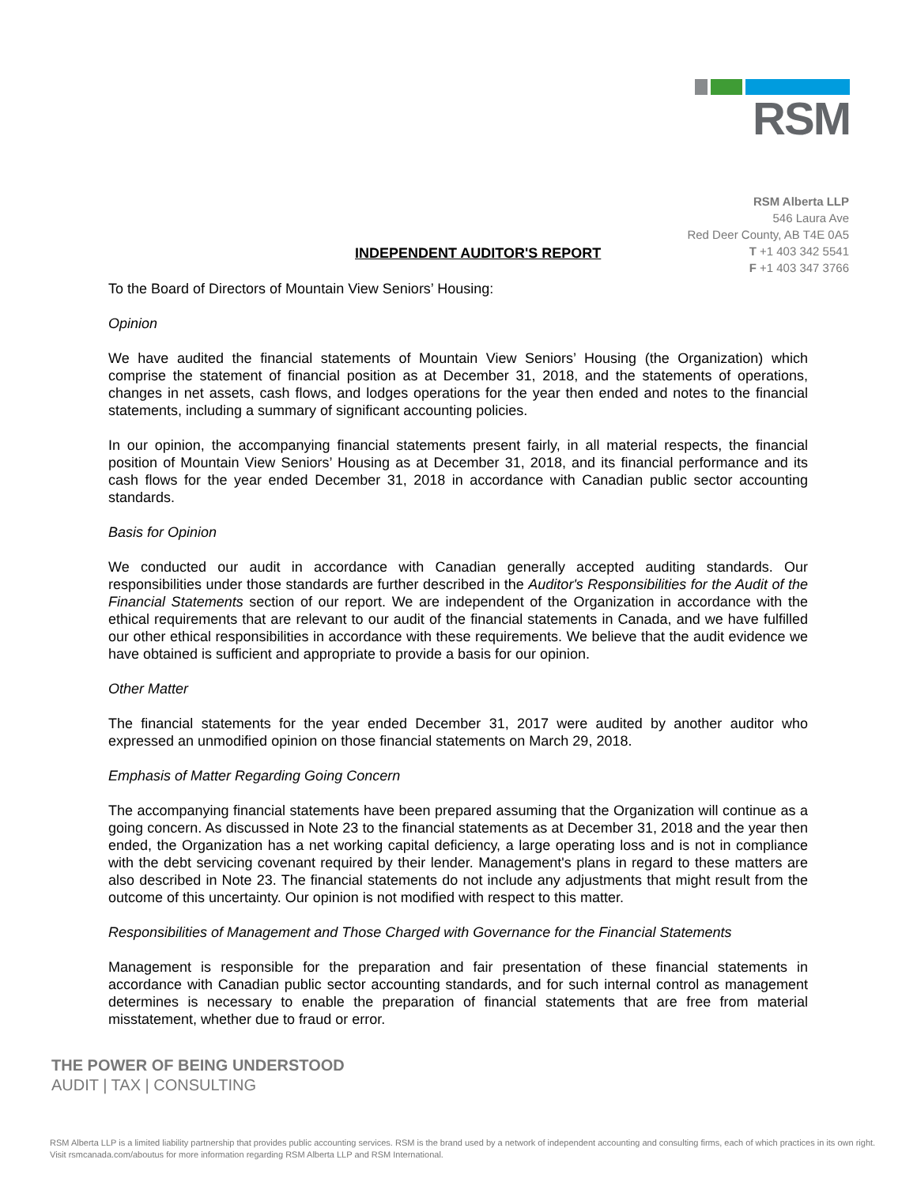RSM
RSM Alberta LLP
546 Laura Ave
Red Deer County, AB T4E 0A5
T +1 403 342 5541
F +1 403 347 3766
INDEPENDENT AUDITOR'S REPORT
To the Board of Directors of Mountain View Seniors’ Housing:
Opinion
We have audited the financial statements of Mountain View Seniors’ Housing (the Organization) which comprise the statement of financial position as at December 31, 2018, and the statements of operations, changes in net assets, cash flows, and lodges operations for the year then ended and notes to the financial statements, including a summary of significant accounting policies.
In our opinion, the accompanying financial statements present fairly, in all material respects, the financial position of Mountain View Seniors’ Housing as at December 31, 2018, and its financial performance and its cash flows for the year ended December 31, 2018 in accordance with Canadian public sector accounting standards.
Basis for Opinion
We conducted our audit in accordance with Canadian generally accepted auditing standards. Our responsibilities under those standards are further described in the Auditor's Responsibilities for the Audit of the Financial Statements section of our report. We are independent of the Organization in accordance with the ethical requirements that are relevant to our audit of the financial statements in Canada, and we have fulfilled our other ethical responsibilities in accordance with these requirements. We believe that the audit evidence we have obtained is sufficient and appropriate to provide a basis for our opinion.
Other Matter
The financial statements for the year ended December 31, 2017 were audited by another auditor who expressed an unmodified opinion on those financial statements on March 29, 2018.
Emphasis of Matter Regarding Going Concern
The accompanying financial statements have been prepared assuming that the Organization will continue as a going concern. As discussed in Note 23 to the financial statements as at December 31, 2018 and the year then ended, the Organization has a net working capital deficiency, a large operating loss and is not in compliance with the debt servicing covenant required by their lender. Management's plans in regard to these matters are also described in Note 23. The financial statements do not include any adjustments that might result from the outcome of this uncertainty. Our opinion is not modified with respect to this matter.
Responsibilities of Management and Those Charged with Governance for the Financial Statements
Management is responsible for the preparation and fair presentation of these financial statements in accordance with Canadian public sector accounting standards, and for such internal control as management determines is necessary to enable the preparation of financial statements that are free from material misstatement, whether due to fraud or error.
THE POWER OF BEING UNDERSTOOD
AUDIT | TAX | CONSULTING
RSM Alberta LLP is a limited liability partnership that provides public accounting services. RSM is the brand used by a network of independent accounting and consulting firms, each of which practices in its own right. Visit rsmcanada.com/aboutus for more information regarding RSM Alberta LLP and RSM International.